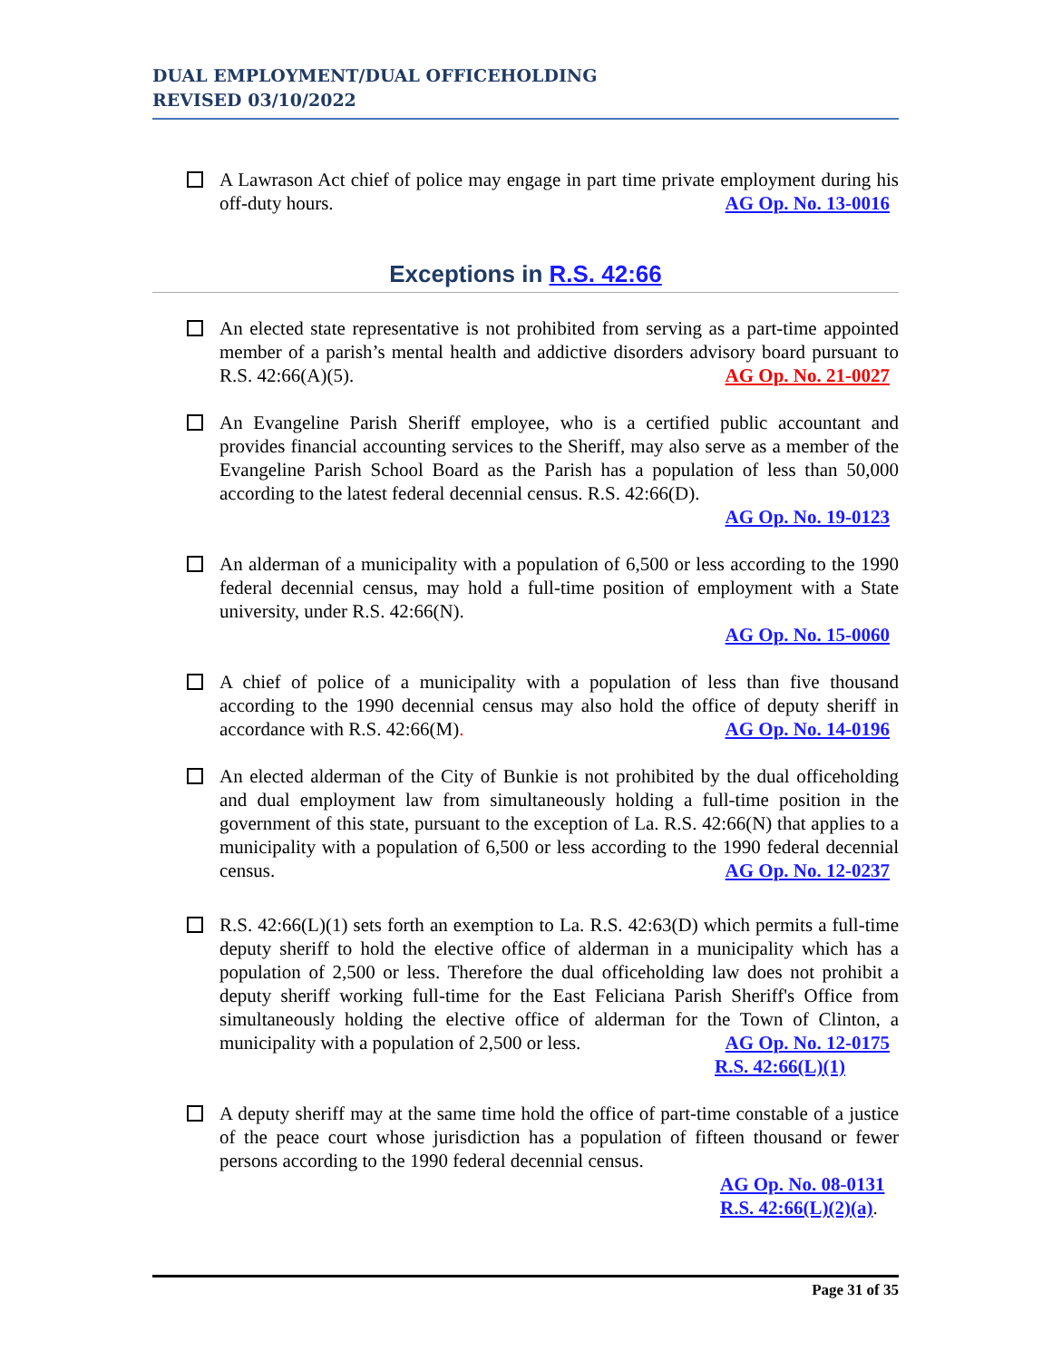DUAL EMPLOYMENT/DUAL OFFICEHOLDING
REVISED 03/10/2022
A Lawrason Act chief of police may engage in part time private employment during his off-duty hours. AG Op. No. 13-0016
Exceptions in R.S. 42:66
An elected state representative is not prohibited from serving as a part-time appointed member of a parish’s mental health and addictive disorders advisory board pursuant to R.S. 42:66(A)(5). AG Op. No. 21-0027
An Evangeline Parish Sheriff employee, who is a certified public accountant and provides financial accounting services to the Sheriff, may also serve as a member of the Evangeline Parish School Board as the Parish has a population of less than 50,000 according to the latest federal decennial census. R.S. 42:66(D).
AG Op. No. 19-0123
An alderman of a municipality with a population of 6,500 or less according to the 1990 federal decennial census, may hold a full-time position of employment with a State university, under R.S. 42:66(N).
AG Op. No. 15-0060
A chief of police of a municipality with a population of less than five thousand according to the 1990 decennial census may also hold the office of deputy sheriff in accordance with R.S. 42:66(M). AG Op. No. 14-0196
An elected alderman of the City of Bunkie is not prohibited by the dual officeholding and dual employment law from simultaneously holding a full-time position in the government of this state, pursuant to the exception of La. R.S. 42:66(N) that applies to a municipality with a population of 6,500 or less according to the 1990 federal decennial census. AG Op. No. 12-0237
R.S. 42:66(L)(1) sets forth an exemption to La. R.S. 42:63(D) which permits a full-time deputy sheriff to hold the elective office of alderman in a municipality which has a population of 2,500 or less. Therefore the dual officeholding law does not prohibit a deputy sheriff working full-time for the East Feliciana Parish Sheriff's Office from simultaneously holding the elective office of alderman for the Town of Clinton, a municipality with a population of 2,500 or less. AG Op. No. 12-0175
R.S. 42:66(L)(1)
A deputy sheriff may at the same time hold the office of part-time constable of a justice of the peace court whose jurisdiction has a population of fifteen thousand or fewer persons according to the 1990 federal decennial census.
AG Op. No. 08-0131
R.S. 42:66(L)(2)(a).
Page 31 of 35